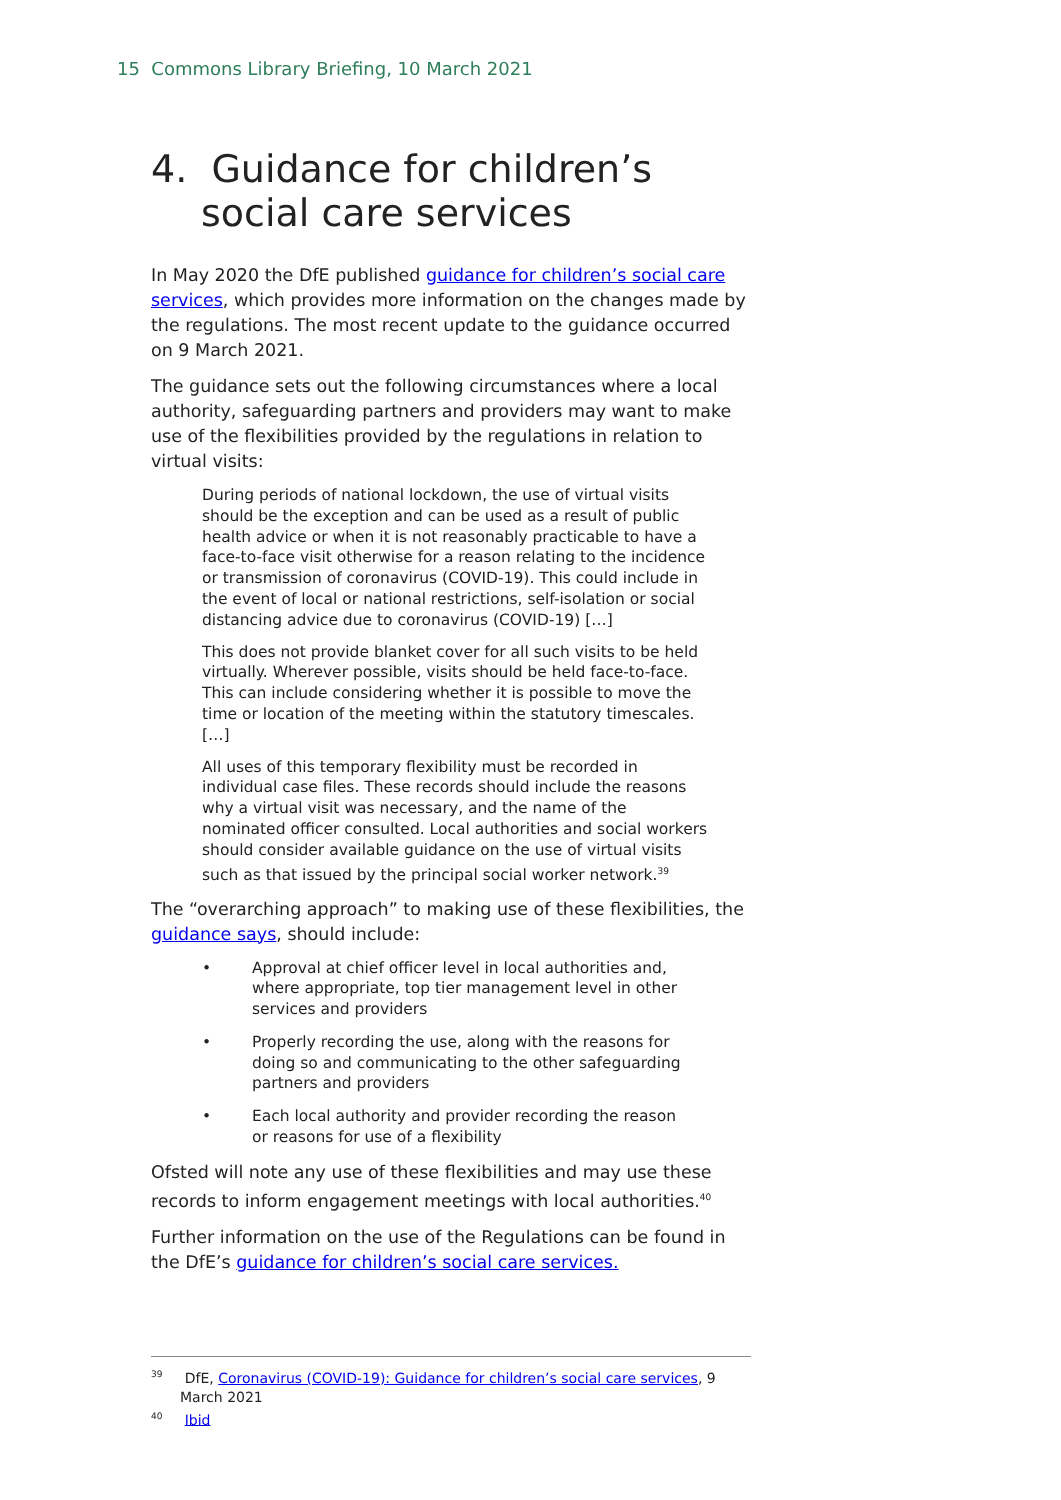15 Commons Library Briefing, 10 March 2021
4. Guidance for children’s social care services
In May 2020 the DfE published guidance for children’s social care services, which provides more information on the changes made by the regulations. The most recent update to the guidance occurred on 9 March 2021.
The guidance sets out the following circumstances where a local authority, safeguarding partners and providers may want to make use of the flexibilities provided by the regulations in relation to virtual visits:
During periods of national lockdown, the use of virtual visits should be the exception and can be used as a result of public health advice or when it is not reasonably practicable to have a face-to-face visit otherwise for a reason relating to the incidence or transmission of coronavirus (COVID-19). This could include in the event of local or national restrictions, self-isolation or social distancing advice due to coronavirus (COVID-19) […]
This does not provide blanket cover for all such visits to be held virtually. Wherever possible, visits should be held face-to-face. This can include considering whether it is possible to move the time or location of the meeting within the statutory timescales. […]
All uses of this temporary flexibility must be recorded in individual case files. These records should include the reasons why a virtual visit was necessary, and the name of the nominated officer consulted. Local authorities and social workers should consider available guidance on the use of virtual visits such as that issued by the principal social worker network.<sup>39</sup>
The “overarching approach” to making use of these flexibilities, the guidance says, should include:
• Approval at chief officer level in local authorities and, where appropriate, top tier management level in other services and providers
• Properly recording the use, along with the reasons for doing so and communicating to the other safeguarding partners and providers
• Each local authority and provider recording the reason or reasons for use of a flexibility
Ofsted will note any use of these flexibilities and may use these records to inform engagement meetings with local authorities.<sup>40</sup>
Further information on the use of the Regulations can be found in the DfE’s guidance for children’s social care services.
<sup>39</sup> DfE, Coronavirus (COVID-19): Guidance for children’s social care services, 9 March 2021
<sup>40</sup> Ibid